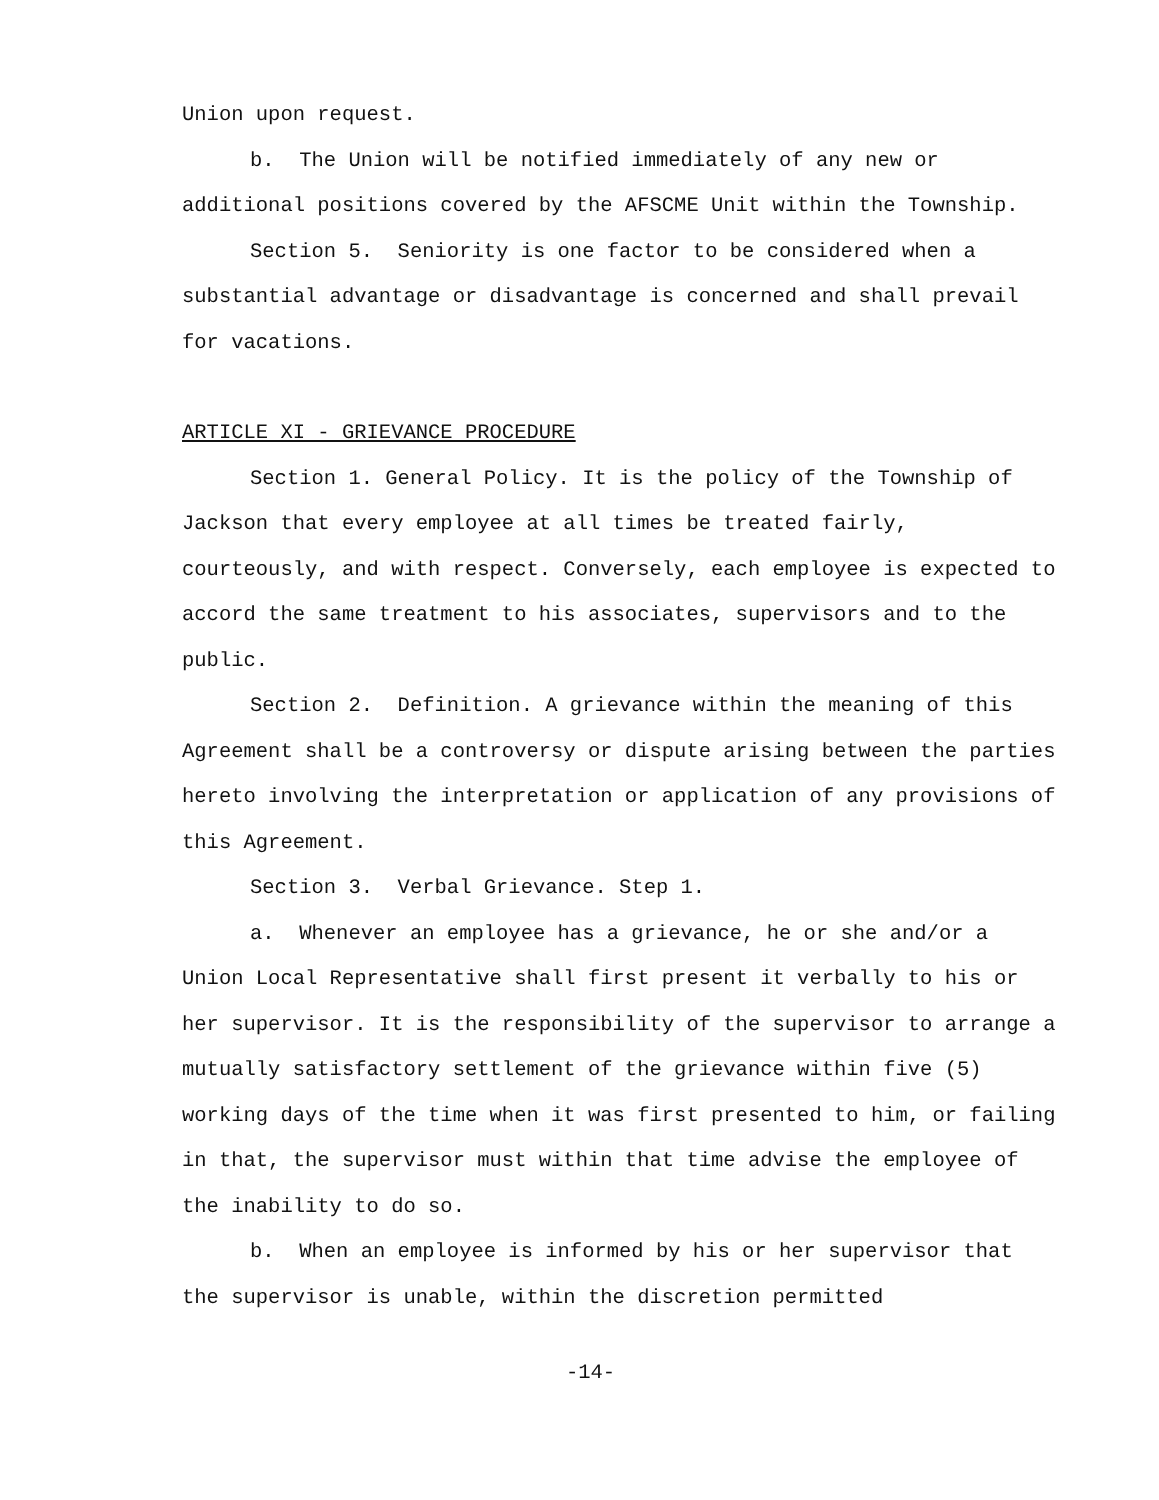Union upon request.
b. The Union will be notified immediately of any new or additional positions covered by the AFSCME Unit within the Township.
Section 5. Seniority is one factor to be considered when a substantial advantage or disadvantage is concerned and shall prevail for vacations.
ARTICLE XI - GRIEVANCE PROCEDURE
Section 1. General Policy. It is the policy of the Township of Jackson that every employee at all times be treated fairly, courteously, and with respect. Conversely, each employee is expected to accord the same treatment to his associates, supervisors and to the public.
Section 2. Definition. A grievance within the meaning of this Agreement shall be a controversy or dispute arising between the parties hereto involving the interpretation or application of any provisions of this Agreement.
Section 3. Verbal Grievance. Step 1.
a. Whenever an employee has a grievance, he or she and/or a Union Local Representative shall first present it verbally to his or her supervisor. It is the responsibility of the supervisor to arrange a mutually satisfactory settlement of the grievance within five (5) working days of the time when it was first presented to him, or failing in that, the supervisor must within that time advise the employee of the inability to do so.
b. When an employee is informed by his or her supervisor that the supervisor is unable, within the discretion permitted
-14-